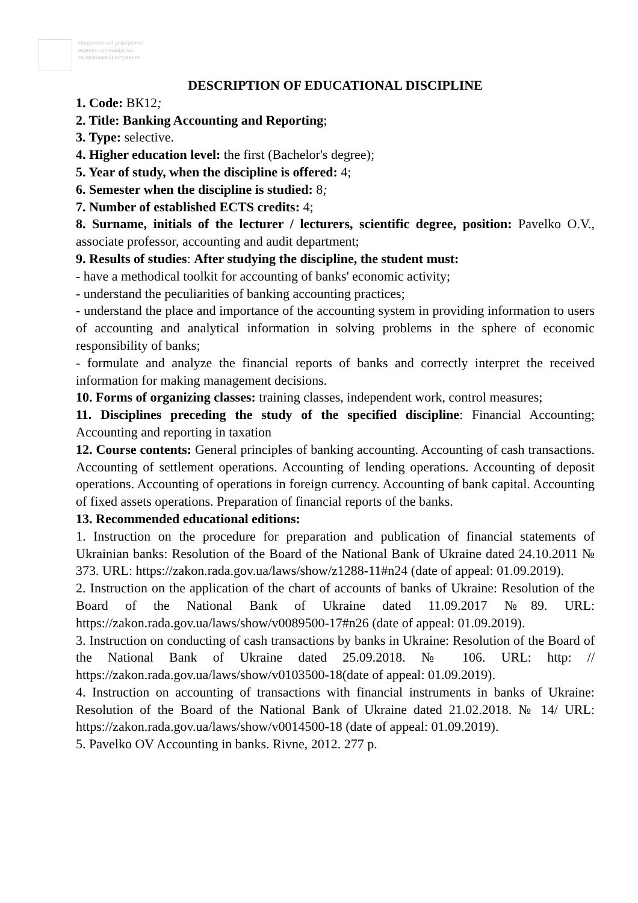Національний університет
водного господарства
та природокористування
DESCRIPTION OF EDUCATIONAL DISCIPLINE
1. Code: ВК12;
2. Title: Banking Accounting and Reporting;
3. Type: selective.
4. Higher education level: the first (Bachelor's degree);
5. Year of study, when the discipline is offered: 4;
6. Semester when the discipline is studied: 8;
7. Number of established ECTS credits: 4;
8. Surname, initials of the lecturer / lecturers, scientific degree, position: Pavelko O.V., associate professor, accounting and audit department;
9. Results of studies: After studying the discipline, the student must:
- have a methodical toolkit for accounting of banks' economic activity;
- understand the peculiarities of banking accounting practices;
- understand the place and importance of the accounting system in providing information to users of accounting and analytical information in solving problems in the sphere of economic responsibility of banks;
- formulate and analyze the financial reports of banks and correctly interpret the received information for making management decisions.
10. Forms of organizing classes: training classes, independent work, control measures;
11. Disciplines preceding the study of the specified discipline: Financial Accounting; Accounting and reporting in taxation
12. Course contents: General principles of banking accounting. Accounting of cash transactions. Accounting of settlement operations. Accounting of lending operations. Accounting of deposit operations. Accounting of operations in foreign currency. Accounting of bank capital. Accounting of fixed assets operations. Preparation of financial reports of the banks.
13. Recommended educational editions:
1. Instruction on the procedure for preparation and publication of financial statements of Ukrainian banks: Resolution of the Board of the National Bank of Ukraine dated 24.10.2011 № 373. URL: https://zakon.rada.gov.ua/laws/show/z1288-11#n24 (date of appeal: 01.09.2019).
2. Instruction on the application of the chart of accounts of banks of Ukraine: Resolution of the Board of the National Bank of Ukraine dated 11.09.2017 №89. URL: https://zakon.rada.gov.ua/laws/show/v0089500-17#n26 (date of appeal: 01.09.2019).
3. Instruction on conducting of cash transactions by banks in Ukraine: Resolution of the Board of the National Bank of Ukraine dated 25.09.2018. № 106. URL: http: // https://zakon.rada.gov.ua/laws/show/v0103500-18(date of appeal: 01.09.2019).
4. Instruction on accounting of transactions with financial instruments in banks of Ukraine: Resolution of the Board of the National Bank of Ukraine dated 21.02.2018. № 14/ URL: https://zakon.rada.gov.ua/laws/show/v0014500-18 (date of appeal: 01.09.2019).
5. Pavelko OV Accounting in banks. Rivne, 2012. 277 p.